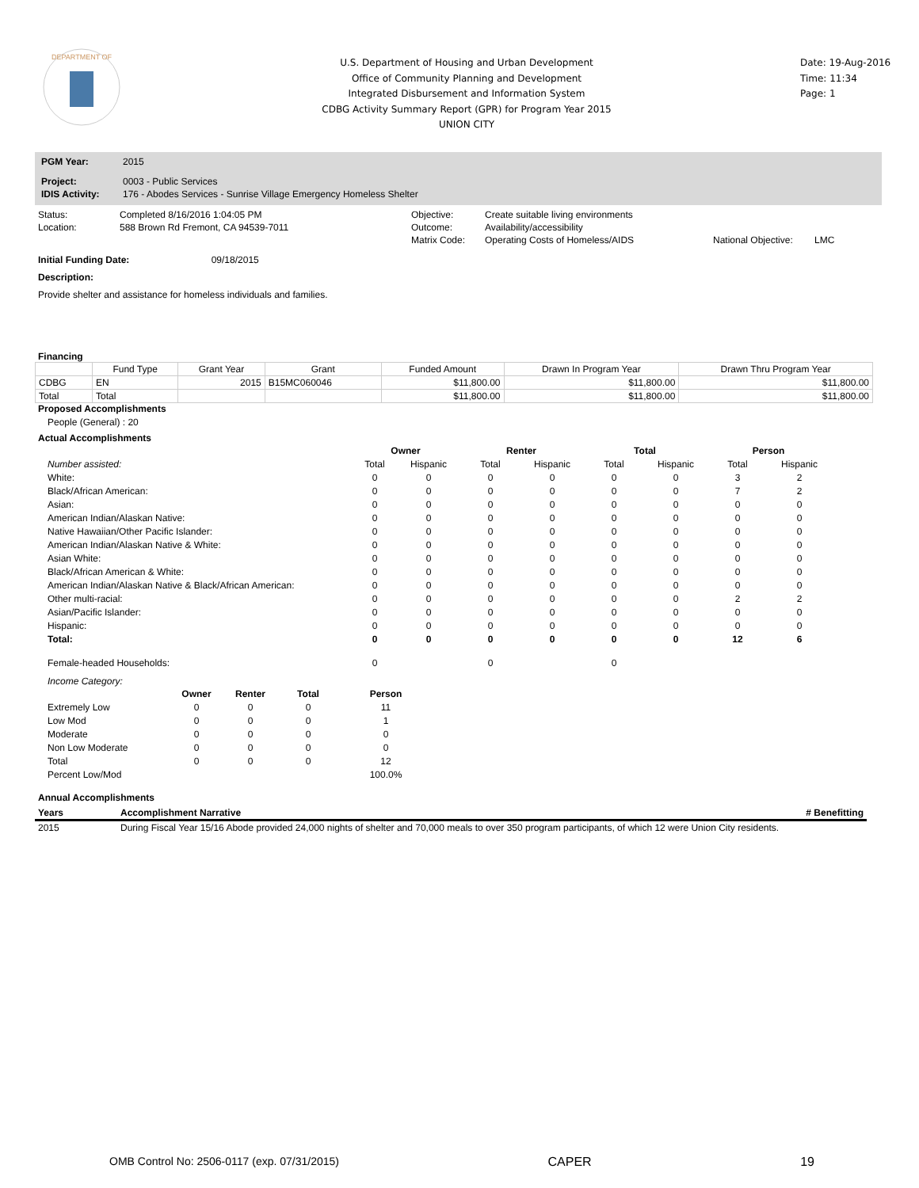DEPARTMENT OF
U.S. Department of Housing and Urban Development
Office of Community Planning and Development
Integrated Disbursement and Information System
CDBG Activity Summary Report (GPR) for Program Year 2015
UNION CITY
Date: 19-Aug-2016
Time: 11:34
Page: 1
| PGM Year: | 2015 |
| Project: | 0003 - Public Services |
| IDIS Activity: | 176 - Abodes Services - Sunrise Village Emergency Homeless Shelter |
| Status: | Completed 8/16/2016 1:04:05 PM | Objective: | Create suitable living environments | | |
| Location: | 588 Brown Rd Fremont, CA 94539-7011 | Outcome: | Availability/accessibility | | |
| | | Matrix Code: | Operating Costs of Homeless/AIDS | National Objective: | LMC |
Initial Funding Date: 09/18/2015
Description:
Provide shelter and assistance for homeless individuals and families.
Financing
| | Fund Type | Grant Year | Grant | Funded Amount | Drawn In Program Year | Drawn Thru Program Year |
| --- | --- | --- | --- | --- | --- | --- |
| CDBG | EN | 2015 | B15MC060046 | $11,800.00 | $11,800.00 | $11,800.00 |
| Total | Total | | | $11,800.00 | $11,800.00 | $11,800.00 |
Proposed Accomplishments
People (General) : 20
Actual Accomplishments
| | Owner | | Renter | | Total | | Person | |
| Number assisted: | Total | Hispanic | Total | Hispanic | Total | Hispanic | Total | Hispanic |
| White: | 0 | 0 | 0 | 0 | 0 | 0 | 3 | 2 |
| Black/African American: | 0 | 0 | 0 | 0 | 0 | 0 | 7 | 2 |
| Asian: | 0 | 0 | 0 | 0 | 0 | 0 | 0 | 0 |
| American Indian/Alaskan Native: | 0 | 0 | 0 | 0 | 0 | 0 | 0 | 0 |
| Native Hawaiian/Other Pacific Islander: | 0 | 0 | 0 | 0 | 0 | 0 | 0 | 0 |
| American Indian/Alaskan Native & White: | 0 | 0 | 0 | 0 | 0 | 0 | 0 | 0 |
| Asian White: | 0 | 0 | 0 | 0 | 0 | 0 | 0 | 0 |
| Black/African American & White: | 0 | 0 | 0 | 0 | 0 | 0 | 0 | 0 |
| American Indian/Alaskan Native & Black/African American: | 0 | 0 | 0 | 0 | 0 | 0 | 0 | 0 |
| Other multi-racial: | 0 | 0 | 0 | 0 | 0 | 0 | 2 | 2 |
| Asian/Pacific Islander: | 0 | 0 | 0 | 0 | 0 | 0 | 0 | 0 |
| Hispanic: | 0 | 0 | 0 | 0 | 0 | 0 | 0 | 0 |
| Total: | 0 | 0 | 0 | 0 | 0 | 0 | 12 | 6 |
| Female-headed Households: | 0 | | 0 | | 0 | | | |
Income Category:
| | Owner | Renter | Total | Person |
| Extremely Low | 0 | 0 | 0 | 11 |
| Low Mod | 0 | 0 | 0 | 1 |
| Moderate | 0 | 0 | 0 | 0 |
| Non Low Moderate | 0 | 0 | 0 | 0 |
| Total | 0 | 0 | 0 | 12 |
| Percent Low/Mod | | | | 100.0% |
Annual Accomplishments
| Years | Accomplishment Narrative | # Benefitting |
| 2015 | During Fiscal Year 15/16 Abode provided 24,000 nights of shelter and 70,000 meals to over 350 program participants, of which 12 were Union City residents. | |
OMB Control No: 2506-0117 (exp. 07/31/2015) CAPER 19